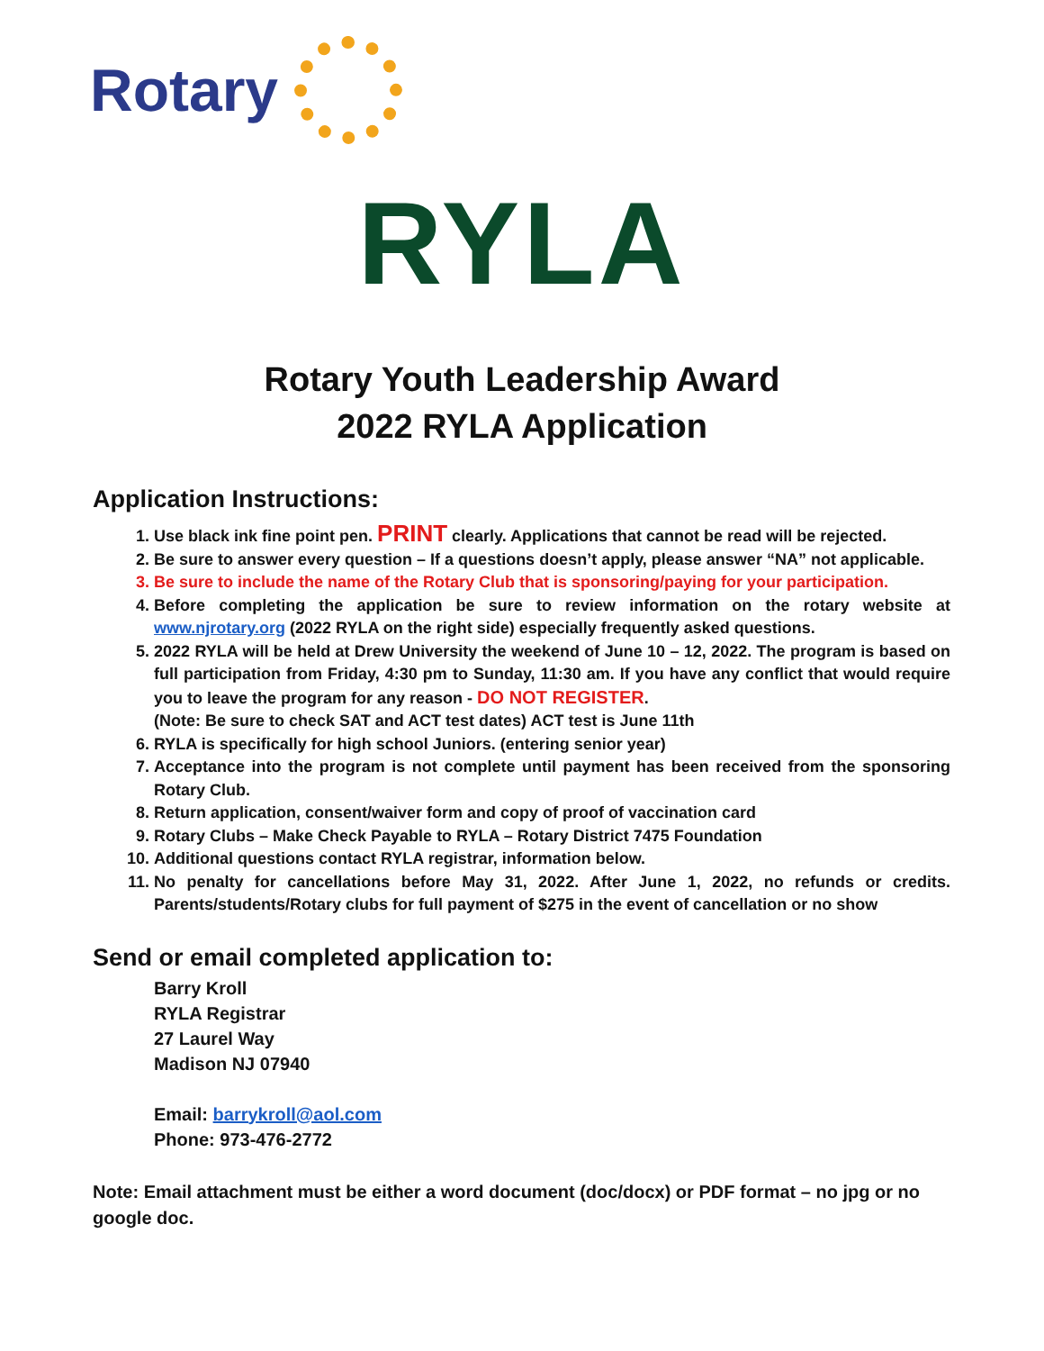Rotary
RYLA
Rotary Youth Leadership Award
2022 RYLA Application
Application Instructions:
1. Use black ink fine point pen. PRINT clearly. Applications that cannot be read will be rejected.
2. Be sure to answer every question – If a questions doesn’t apply, please answer “NA” not applicable.
3. Be sure to include the name of the Rotary Club that is sponsoring/paying for your participation.
4. Before completing the application be sure to review information on the rotary website at www.njrotary.org (2022 RYLA on the right side) especially frequently asked questions.
5. 2022 RYLA will be held at Drew University the weekend of June 10 – 12, 2022. The program is based on full participation from Friday, 4:30 pm to Sunday, 11:30 am. If you have any conflict that would require you to leave the program for any reason - DO NOT REGISTER.
(Note: Be sure to check SAT and ACT test dates) ACT test is June 11th
6. RYLA is specifically for high school Juniors. (entering senior year)
7. Acceptance into the program is not complete until payment has been received from the sponsoring Rotary Club.
8. Return application, consent/waiver form and copy of proof of vaccination card
9. Rotary Clubs – Make Check Payable to RYLA – Rotary District 7475 Foundation
10. Additional questions contact RYLA registrar, information below.
11. No penalty for cancellations before May 31, 2022. After June 1, 2022, no refunds or credits. Parents/students/Rotary clubs for full payment of $275 in the event of cancellation or no show
Send or email completed application to:
Barry Kroll
RYLA Registrar
27 Laurel Way
Madison NJ 07940
Email: barrykroll@aol.com
Phone: 973-476-2772
Note: Email attachment must be either a word document (doc/docx) or PDF format – no jpg or no google doc.